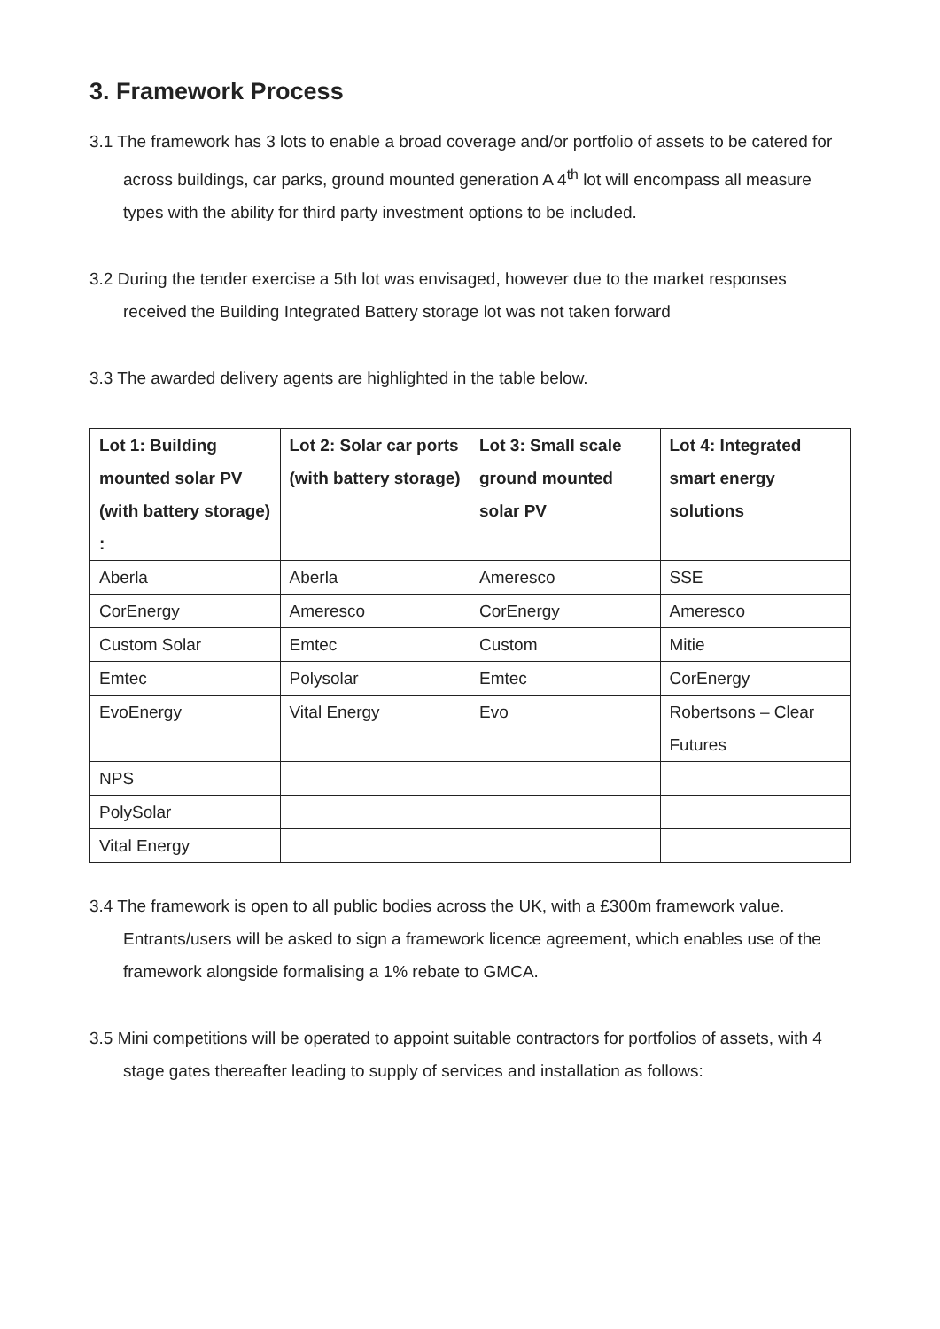3. Framework Process
3.1 The framework has 3 lots to enable a broad coverage and/or portfolio of assets to be catered for across buildings, car parks, ground mounted generation A 4<sup>th</sup> lot will encompass all measure types with the ability for third party investment options to be included.
3.2 During the tender exercise a 5th lot was envisaged, however due to the market responses received the Building Integrated Battery storage lot was not taken forward
3.3 The awarded delivery agents are highlighted in the table below.
| Lot 1: Building mounted solar PV (with battery storage) : | Lot 2: Solar car ports (with battery storage) | Lot 3: Small scale ground mounted solar PV | Lot 4: Integrated smart energy solutions |
| --- | --- | --- | --- |
| Aberla | Aberla | Ameresco | SSE |
| CorEnergy | Ameresco | CorEnergy | Ameresco |
| Custom Solar | Emtec | Custom | Mitie |
| Emtec | Polysolar | Emtec | CorEnergy |
| EvoEnergy | Vital Energy | Evo | Robertsons – Clear Futures |
| NPS | | | |
| PolySolar | | | |
| Vital Energy | | | |
3.4 The framework is open to all public bodies across the UK, with a £300m framework value. Entrants/users will be asked to sign a framework licence agreement, which enables use of the framework alongside formalising a 1% rebate to GMCA.
3.5 Mini competitions will be operated to appoint suitable contractors for portfolios of assets, with 4 stage gates thereafter leading to supply of services and installation as follows: